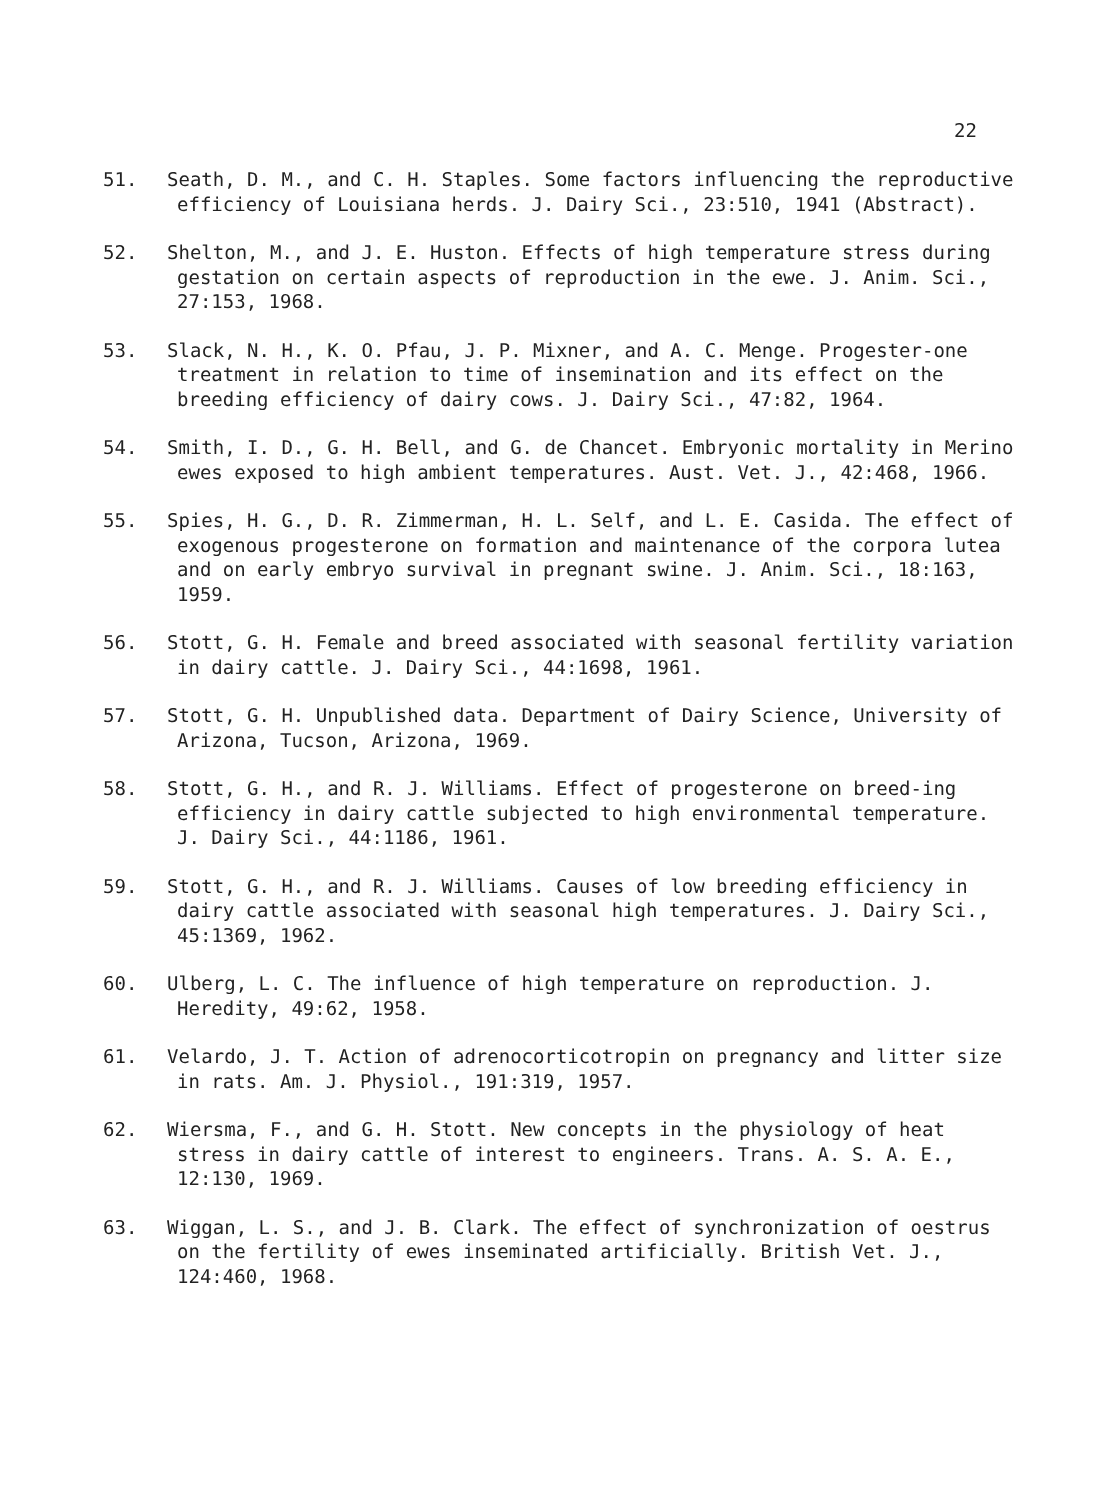22
51. Seath, D. M., and C. H. Staples. Some factors influencing the reproductive efficiency of Louisiana herds. J. Dairy Sci., 23:510, 1941 (Abstract).
52. Shelton, M., and J. E. Huston. Effects of high temperature stress during gestation on certain aspects of reproduction in the ewe. J. Anim. Sci., 27:153, 1968.
53. Slack, N. H., K. O. Pfau, J. P. Mixner, and A. C. Menge. Progester-one treatment in relation to time of insemination and its effect on the breeding efficiency of dairy cows. J. Dairy Sci., 47:82, 1964.
54. Smith, I. D., G. H. Bell, and G. de Chancet. Embryonic mortality in Merino ewes exposed to high ambient temperatures. Aust. Vet. J., 42:468, 1966.
55. Spies, H. G., D. R. Zimmerman, H. L. Self, and L. E. Casida. The effect of exogenous progesterone on formation and maintenance of the corpora lutea and on early embryo survival in pregnant swine. J. Anim. Sci., 18:163, 1959.
56. Stott, G. H. Female and breed associated with seasonal fertility variation in dairy cattle. J. Dairy Sci., 44:1698, 1961.
57. Stott, G. H. Unpublished data. Department of Dairy Science, University of Arizona, Tucson, Arizona, 1969.
58. Stott, G. H., and R. J. Williams. Effect of progesterone on breed-ing efficiency in dairy cattle subjected to high environmental temperature. J. Dairy Sci., 44:1186, 1961.
59. Stott, G. H., and R. J. Williams. Causes of low breeding efficiency in dairy cattle associated with seasonal high temperatures. J. Dairy Sci., 45:1369, 1962.
60. Ulberg, L. C. The influence of high temperature on reproduction. J. Heredity, 49:62, 1958.
61. Velardo, J. T. Action of adrenocorticotropin on pregnancy and litter size in rats. Am. J. Physiol., 191:319, 1957.
62. Wiersma, F., and G. H. Stott. New concepts in the physiology of heat stress in dairy cattle of interest to engineers. Trans. A. S. A. E., 12:130, 1969.
63. Wiggan, L. S., and J. B. Clark. The effect of synchronization of oestrus on the fertility of ewes inseminated artificially. British Vet. J., 124:460, 1968.